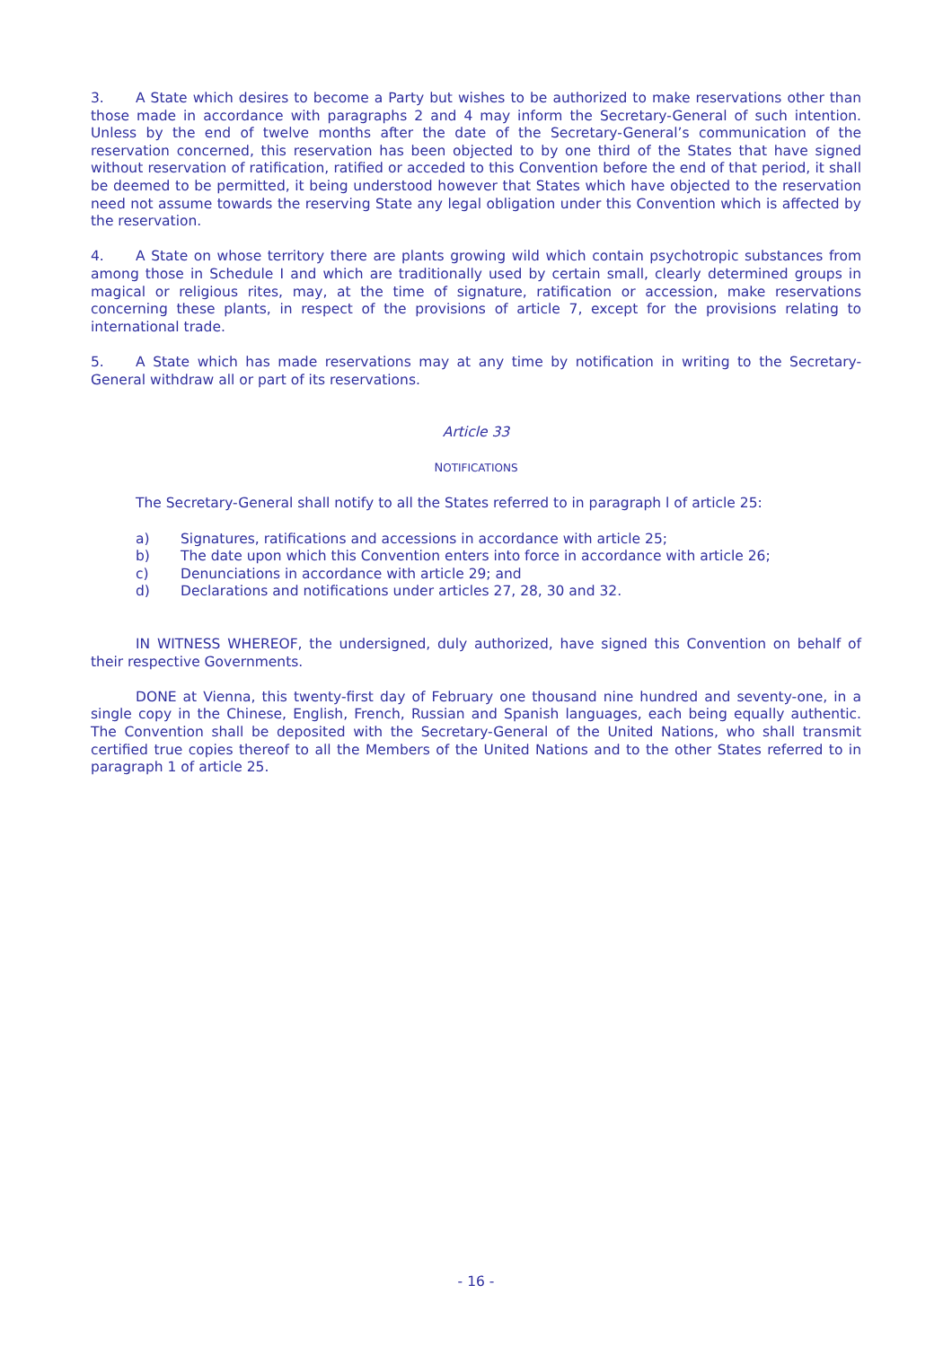3. A State which desires to become a Party but wishes to be authorized to make reservations other than those made in accordance with paragraphs 2 and 4 may inform the Secretary-General of such intention. Unless by the end of twelve months after the date of the Secretary-General’s communication of the reservation concerned, this reservation has been objected to by one third of the States that have signed without reservation of ratification, ratified or acceded to this Convention before the end of that period, it shall be deemed to be permitted, it being understood however that States which have objected to the reservation need not assume towards the reserving State any legal obligation under this Convention which is affected by the reservation.
4. A State on whose territory there are plants growing wild which contain psychotropic substances from among those in Schedule I and which are traditionally used by certain small, clearly determined groups in magical or religious rites, may, at the time of signature, ratification or accession, make reservations concerning these plants, in respect of the provisions of article 7, except for the provisions relating to international trade.
5. A State which has made reservations may at any time by notification in writing to the Secretary-General withdraw all or part of its reservations.
Article 33
NOTIFICATIONS
The Secretary-General shall notify to all the States referred to in paragraph l of article 25:
a) Signatures, ratifications and accessions in accordance with article 25;
b) The date upon which this Convention enters into force in accordance with article 26;
c) Denunciations in accordance with article 29; and
d) Declarations and notifications under articles 27, 28, 30 and 32.
IN WITNESS WHEREOF, the undersigned, duly authorized, have signed this Convention on behalf of their respective Governments.
DONE at Vienna, this twenty-first day of February one thousand nine hundred and seventy-one, in a single copy in the Chinese, English, French, Russian and Spanish languages, each being equally authentic. The Convention shall be deposited with the Secretary-General of the United Nations, who shall transmit certified true copies thereof to all the Members of the United Nations and to the other States referred to in paragraph 1 of article 25.
- 16 -